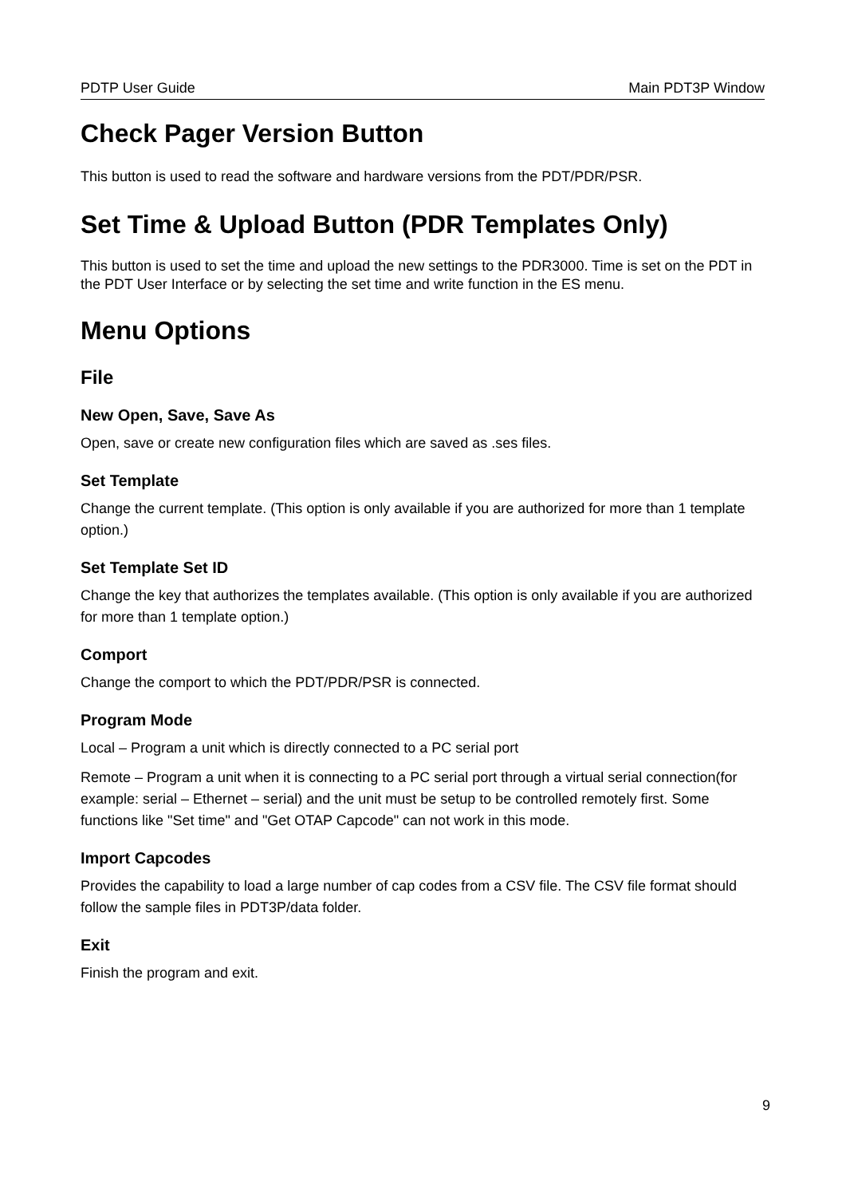PDTP User Guide Main PDT3P Window
Check Pager Version Button
This button is used to read the software and hardware versions from the PDT/PDR/PSR.
Set Time & Upload Button (PDR Templates Only)
This button is used to set the time and upload the new settings to the PDR3000. Time is set on the PDT in the PDT User Interface or by selecting the set time and write function in the ES menu.
Menu Options
File
New Open, Save, Save As
Open, save or create new configuration files which are saved as .ses files.
Set Template
Change the current template. (This option is only available if you are authorized for more than 1 template option.)
Set Template Set ID
Change the key that authorizes the templates available. (This option is only available if you are authorized for more than 1 template option.)
Comport
Change the comport to which the PDT/PDR/PSR is connected.
Program Mode
Local – Program a unit which is directly connected to a PC serial port
Remote – Program a unit when it is connecting to a PC serial port through a virtual serial connection(for example: serial – Ethernet – serial) and the unit must be setup to be controlled remotely first. Some functions like "Set time" and "Get OTAP Capcode" can not work in this mode.
Import Capcodes
Provides the capability to load a large number of cap codes from a CSV file. The CSV file format should follow the sample files in PDT3P/data folder.
Exit
Finish the program and exit.
9